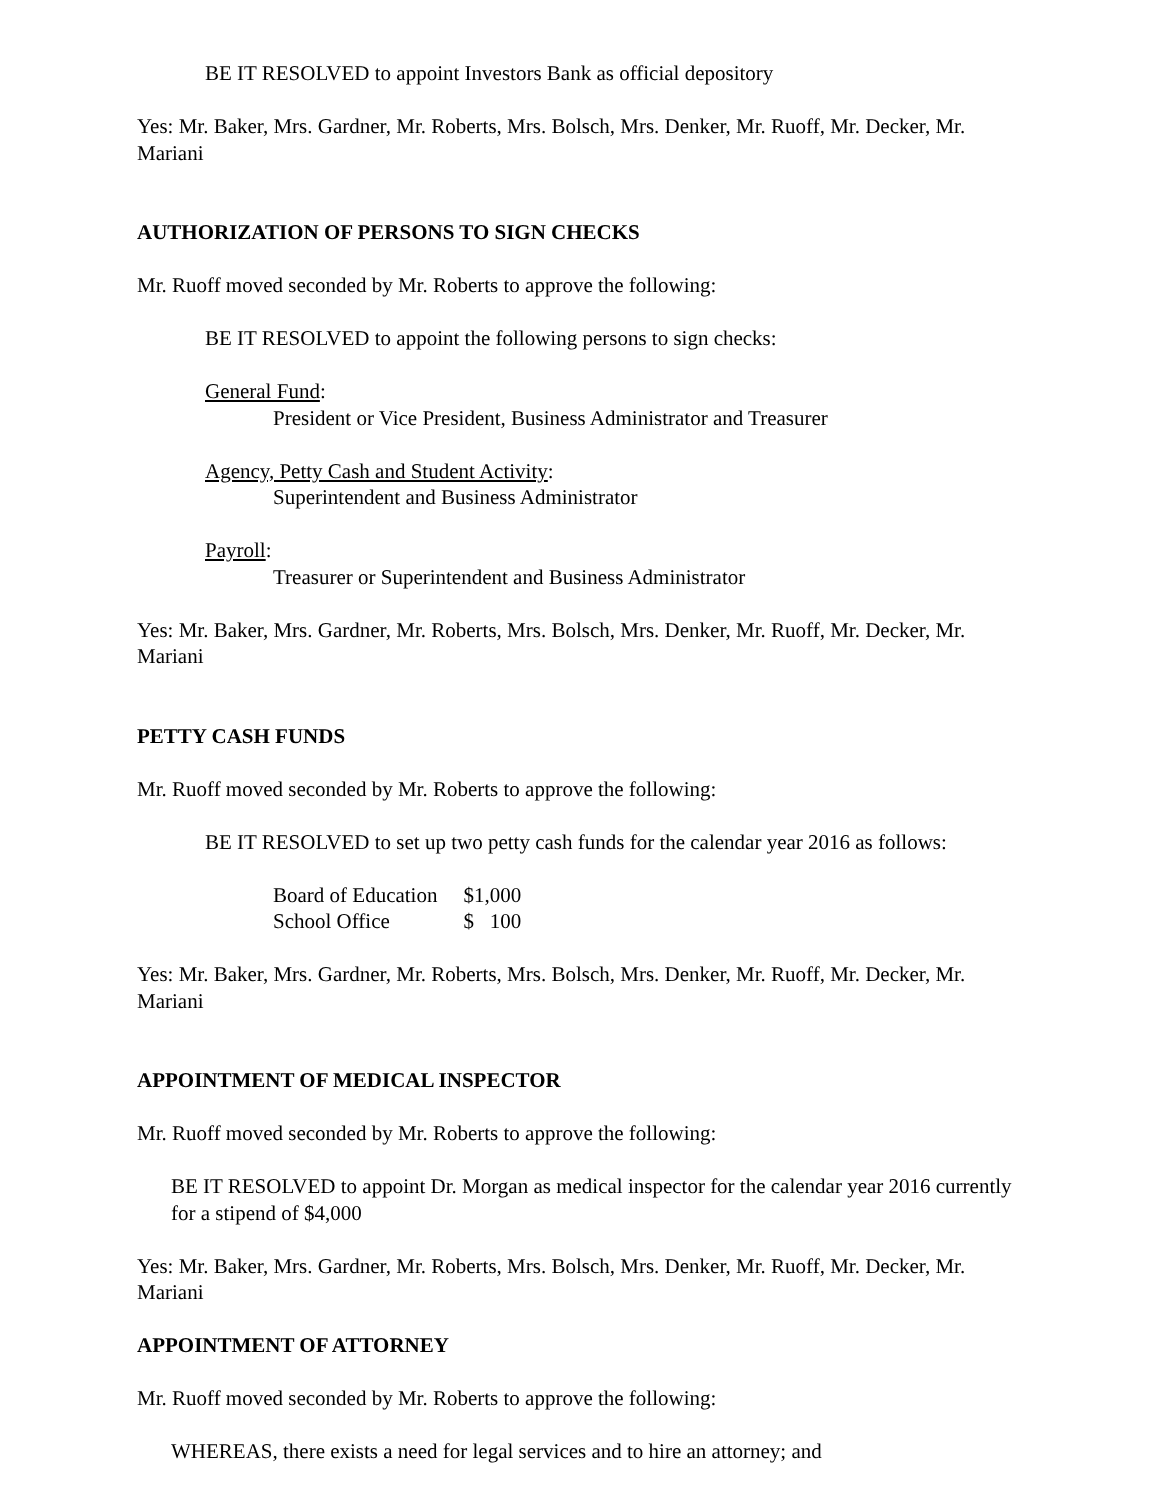BE IT RESOLVED to appoint Investors Bank as official depository
Yes: Mr. Baker, Mrs. Gardner, Mr. Roberts, Mrs. Bolsch, Mrs. Denker, Mr. Ruoff, Mr. Decker, Mr. Mariani
AUTHORIZATION OF PERSONS TO SIGN CHECKS
Mr. Ruoff moved seconded by Mr. Roberts to approve the following:
BE IT RESOLVED to appoint the following persons to sign checks:
General Fund:
President or Vice President, Business Administrator and Treasurer
Agency, Petty Cash and Student Activity:
Superintendent and Business Administrator
Payroll:
Treasurer or Superintendent and Business Administrator
Yes: Mr. Baker, Mrs. Gardner, Mr. Roberts, Mrs. Bolsch, Mrs. Denker, Mr. Ruoff, Mr. Decker, Mr. Mariani
PETTY CASH FUNDS
Mr. Ruoff moved seconded by Mr. Roberts to approve the following:
BE IT RESOLVED to set up two petty cash funds for the calendar year 2016 as follows:
| Board of Education | $1,000 |
| School Office | $ 100 |
Yes: Mr. Baker, Mrs. Gardner, Mr. Roberts, Mrs. Bolsch, Mrs. Denker, Mr. Ruoff, Mr. Decker, Mr. Mariani
APPOINTMENT OF MEDICAL INSPECTOR
Mr. Ruoff moved seconded by Mr. Roberts to approve the following:
BE IT RESOLVED to appoint Dr. Morgan as medical inspector for the calendar year 2016 currently for a stipend of $4,000
Yes: Mr. Baker, Mrs. Gardner, Mr. Roberts, Mrs. Bolsch, Mrs. Denker, Mr. Ruoff, Mr. Decker, Mr. Mariani
APPOINTMENT OF ATTORNEY
Mr. Ruoff moved seconded by Mr. Roberts to approve the following:
WHEREAS, there exists a need for legal services and to hire an attorney; and